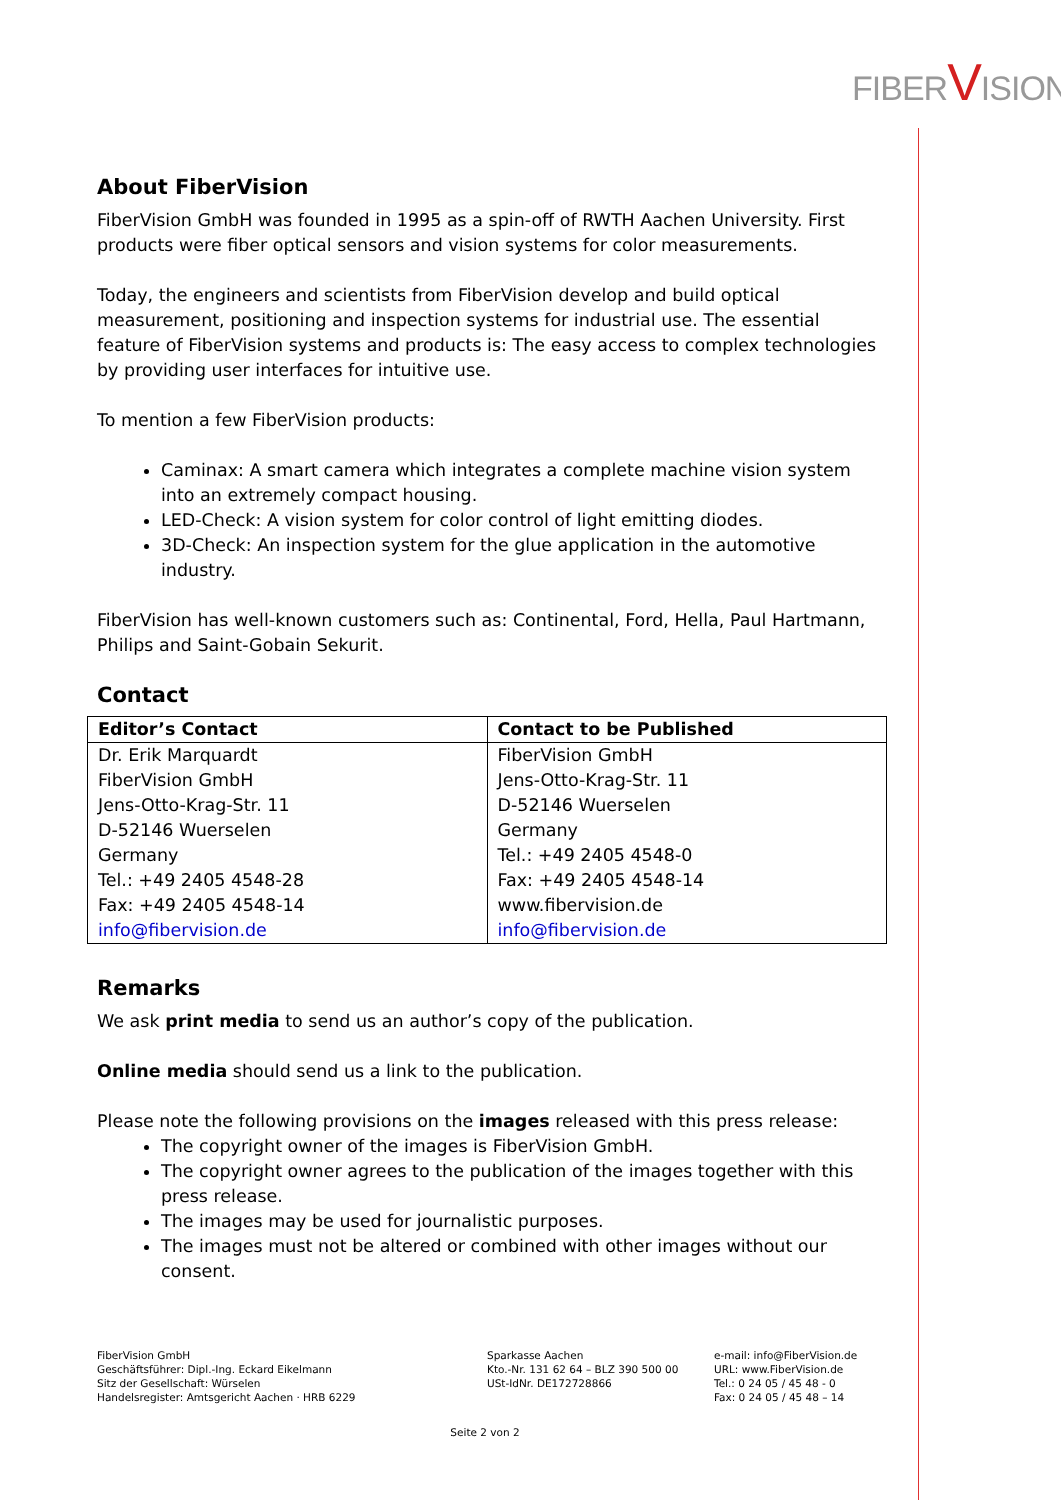FIBERVISION
About FiberVision
FiberVision GmbH was founded in 1995 as a spin-off of RWTH Aachen University. First products were fiber optical sensors and vision systems for color measurements.
Today, the engineers and scientists from FiberVision develop and build optical measurement, positioning and inspection systems for industrial use. The essential feature of FiberVision systems and products is: The easy access to complex technologies by providing user interfaces for intuitive use.
To mention a few FiberVision products:
Caminax: A smart camera which integrates a complete machine vision system into an extremely compact housing.
LED-Check: A vision system for color control of light emitting diodes.
3D-Check: An inspection system for the glue application in the automotive industry.
FiberVision has well-known customers such as: Continental, Ford, Hella, Paul Hartmann, Philips and Saint-Gobain Sekurit.
Contact
| Editor’s Contact | Contact to be Published |
| --- | --- |
| Dr. Erik Marquardt FiberVision GmbH Jens-Otto-Krag-Str. 11 D-52146 Wuerselen Germany Tel.: +49 2405 4548-28 Fax: +49 2405 4548-14 info@fibervision.de | FiberVision GmbH Jens-Otto-Krag-Str. 11 D-52146 Wuerselen Germany Tel.: +49 2405 4548-0 Fax: +49 2405 4548-14 www.fibervision.de info@fibervision.de |
Remarks
We ask print media to send us an author’s copy of the publication.
Online media should send us a link to the publication.
Please note the following provisions on the images released with this press release:
The copyright owner of the images is FiberVision GmbH.
The copyright owner agrees to the publication of the images together with this press release.
The images may be used for journalistic purposes.
The images must not be altered or combined with other images without our consent.
FiberVision GmbH
Geschäftsführer: Dipl.-Ing. Eckard Eikelmann
Sitz der Gesellschaft: Würselen
Handelsregister: Amtsgericht Aachen · HRB 6229
Sparkasse Aachen
Kto.-Nr. 131 62 64 – BLZ 390 500 00
USt-IdNr. DE172728866
e-mail: info@FiberVision.de
URL: www.FiberVision.de
Tel.: 0 24 05 / 45 48 - 0
Fax: 0 24 05 / 45 48 – 14
Seite 2 von 2